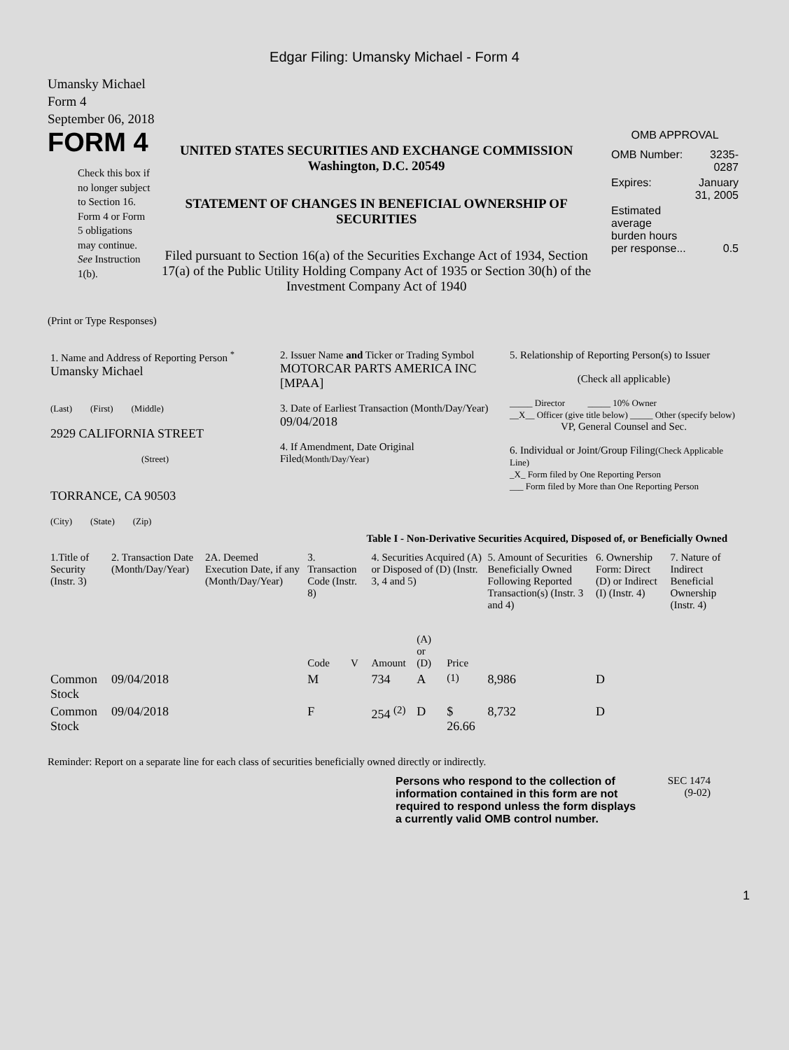Edgar Filing: Umansky Michael - Form 4
Umansky Michael
Form 4
September 06, 2018
FORM 4
Check this box if no longer subject to Section 16. Form 4 or Form 5 obligations may continue. See Instruction 1(b).
UNITED STATES SECURITIES AND EXCHANGE COMMISSION
Washington, D.C. 20549
STATEMENT OF CHANGES IN BENEFICIAL OWNERSHIP OF SECURITIES
Filed pursuant to Section 16(a) of the Securities Exchange Act of 1934, Section 17(a) of the Public Utility Holding Company Act of 1935 or Section 30(h) of the Investment Company Act of 1940
OMB APPROVAL
| OMB Number: | 3235-0287 |
| Expires: | January 31, 2005 |
| Estimated average burden hours per response... | 0.5 |
(Print or Type Responses)
| 1. Name and Address of Reporting Person <sup>*</sup> Umansky Michael (Last) (First) (Middle) 2929 CALIFORNIA STREET (Street) TORRANCE, CA 90503 (City) (State) (Zip) | 2. Issuer Name and Ticker or Trading Symbol MOTORCAR PARTS AMERICA INC [MPAA] 3. Date of Earliest Transaction (Month/Day/Year) 09/04/2018 4. If Amendment, Date Original Filed (Month/Day/Year) | 5. Relationship of Reporting Person(s) to Issuer (Check all applicable) _____ Director _____ 10% Owner __X__ Officer (give title below) _____ Other (specify below) VP, General Counsel and Sec. 6. Individual or Joint/Group Filing (Check Applicable Line) _X_ Form filed by One Reporting Person ___ Form filed by More than One Reporting Person |
Table I - Non-Derivative Securities Acquired, Disposed of, or Beneficially Owned
| 1.Title of Security (Instr. 3) | 2. Transaction Date (Month/Day/Year) | 2A. Deemed Execution Date, if any (Month/Day/Year) | 3. Transaction Code (Instr. 8) | | 4. Securities Acquired (A) or Disposed of (D) (Instr. 3, 4 and 5) | | | 5. Amount of Securities Beneficially Owned Following Reported Transaction(s) (Instr. 3 and 4) | 6. Ownership Form: Direct (D) or Indirect (I) (Instr. 4) | 7. Nature of Indirect Beneficial Ownership (Instr. 4) |
| | | | Code | V | Amount | (A) or (D) | Price | | | |
| Common Stock | 09/04/2018 | | M | | 734 | A | <sup>(1)</sup> | 8,986 | D | |
| Common Stock | 09/04/2018 | | F | | 254 <sup>(2)</sup> | D | $ 26.66 | 8,732 | D | |
Reminder: Report on a separate line for each class of securities beneficially owned directly or indirectly.
Persons who respond to the collection of information contained in this form are not required to respond unless the form displays a currently valid OMB control number.
SEC 1474
(9-02)
1